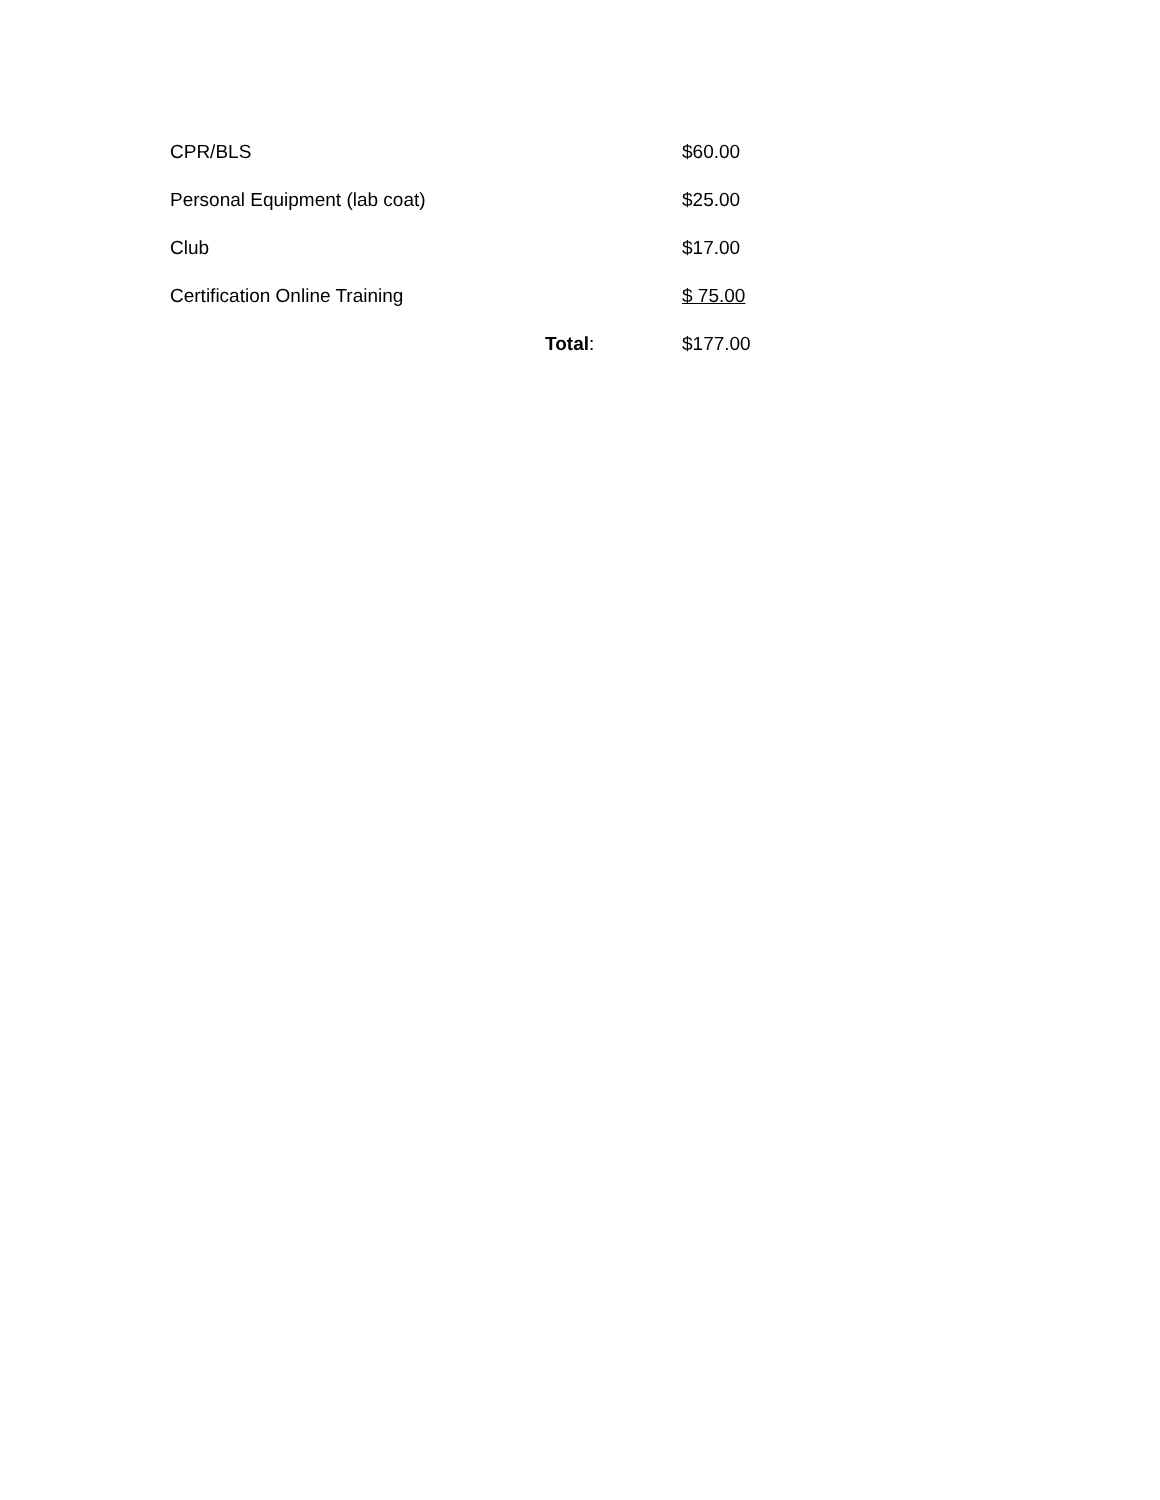| CPR/BLS | | $60.00 |
| Personal Equipment (lab coat) | | $25.00 |
| Club | | $17.00 |
| Certification Online Training | | $ 75.00 |
| | Total : | $177.00 |